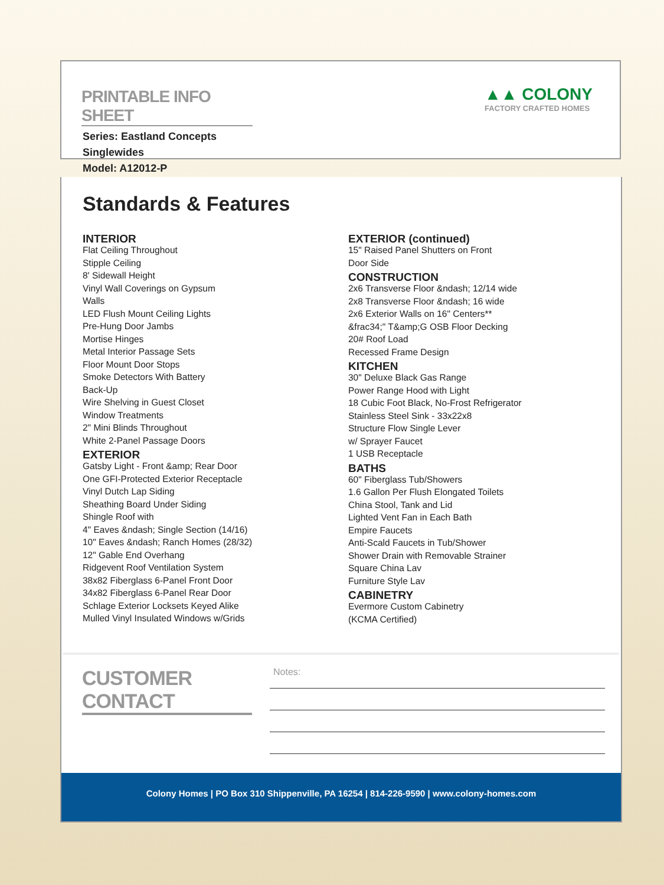▲▲ COLONY
FACTORY CRAFTED HOMES
PRINTABLE INFO SHEET
Series: Eastland Concepts
Singlewides
Model: A12012-P
Standards & Features
INTERIOR
Flat Ceiling Throughout
Stipple Ceiling
8' Sidewall Height
Vinyl Wall Coverings on Gypsum
Walls
LED Flush Mount Ceiling Lights
Pre-Hung Door Jambs
Mortise Hinges
Metal Interior Passage Sets
Floor Mount Door Stops
Smoke Detectors With Battery
Back-Up
Wire Shelving in Guest Closet
Window Treatments
2" Mini Blinds Throughout
White 2-Panel Passage Doors
EXTERIOR
Gatsby Light - Front &amp; Rear Door
One GFI-Protected Exterior Receptacle
Vinyl Dutch Lap Siding
Sheathing Board Under Siding
Shingle Roof with
4" Eaves &ndash; Single Section (14/16)
10" Eaves &ndash; Ranch Homes (28/32)
12" Gable End Overhang
Ridgevent Roof Ventilation System
38x82 Fiberglass 6-Panel Front Door
34x82 Fiberglass 6-Panel Rear Door
Schlage Exterior Locksets Keyed Alike
Mulled Vinyl Insulated Windows w/Grids
EXTERIOR (continued)
15" Raised Panel Shutters on Front
Door Side
CONSTRUCTION
2x6 Transverse Floor &ndash; 12/14 wide
2x8 Transverse Floor &ndash; 16 wide
2x6 Exterior Walls on 16" Centers**
&frac34;" T&amp;G OSB Floor Decking
20# Roof Load
Recessed Frame Design
KITCHEN
30" Deluxe Black Gas Range
Power Range Hood with Light
18 Cubic Foot Black, No-Frost Refrigerator
Stainless Steel Sink - 33x22x8
Structure Flow Single Lever
w/ Sprayer Faucet
1 USB Receptacle
BATHS
60" Fiberglass Tub/Showers
1.6 Gallon Per Flush Elongated Toilets
China Stool, Tank and Lid
Lighted Vent Fan in Each Bath
Empire Faucets
Anti-Scald Faucets in Tub/Shower
Shower Drain with Removable Strainer
Square China Lav
Furniture Style Lav
CABINETRY
Evermore Custom Cabinetry
(KCMA Certified)
CUSTOMER CONTACT
Notes:
Colony Homes | PO Box 310 Shippenville, PA 16254 | 814-226-9590 | www.colony-homes.com